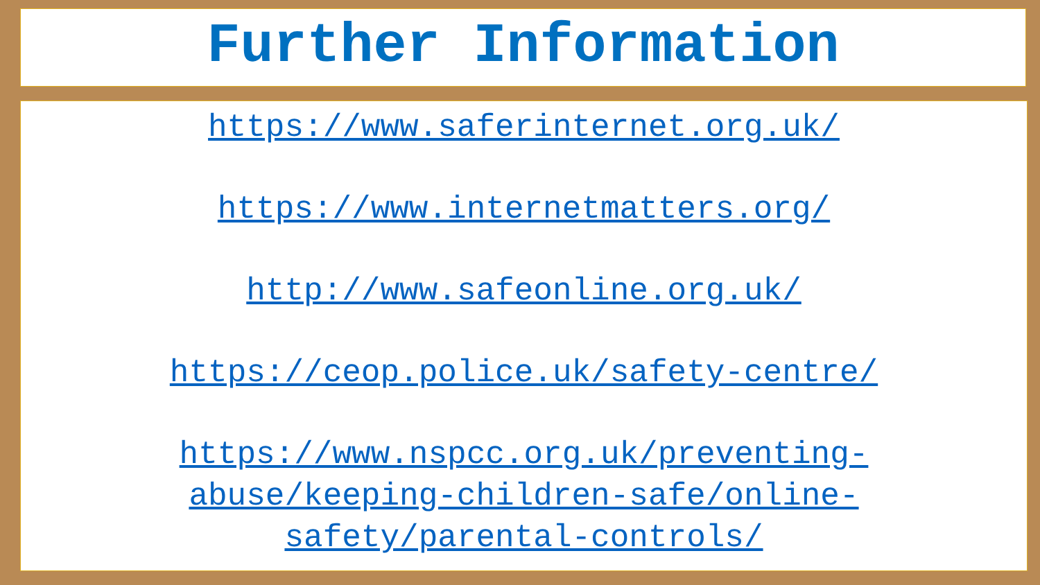Further Information
https://www.saferinternet.org.uk/
https://www.internetmatters.org/
http://www.safeonline.org.uk/
https://ceop.police.uk/safety-centre/
https://www.nspcc.org.uk/preventing-
abuse/keeping-children-safe/online-
safety/parental-controls/